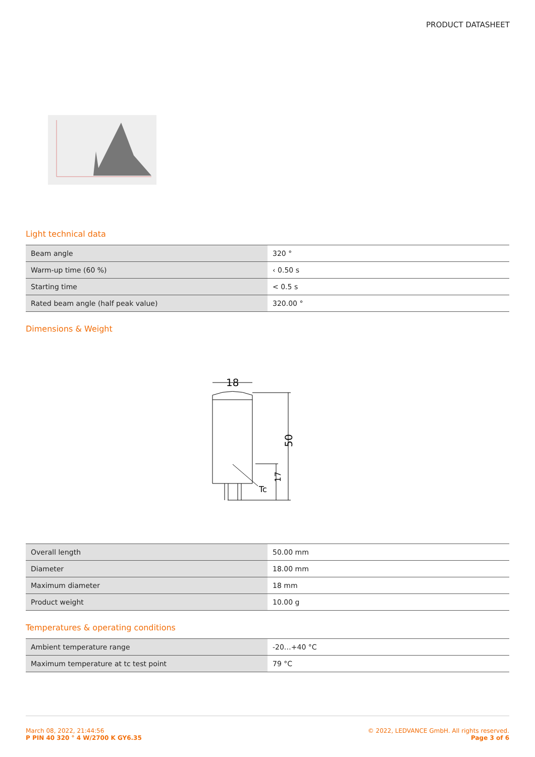PRODUCT DATASHEET
Light technical data
| Beam angle | 320 ° |
| Warm-up time (60 %) | ‹ 0.50 s |
| Starting time | < 0.5 s |
| Rated beam angle (half peak value) | 320.00 ° |
Dimensions & Weight
18
50
17
Tc
| Overall length | 50.00 mm |
| Diameter | 18.00 mm |
| Maximum diameter | 18 mm |
| Product weight | 10.00 g |
Temperatures & operating conditions
| Ambient temperature range | -20…+40 °C |
| Maximum temperature at tc test point | 79 °C |
March 08, 2022, 21:44:56
P PIN 40 320 ° 4 W/2700 K GY6.35
© 2022, LEDVANCE GmbH. All rights reserved.
Page 3 of 6